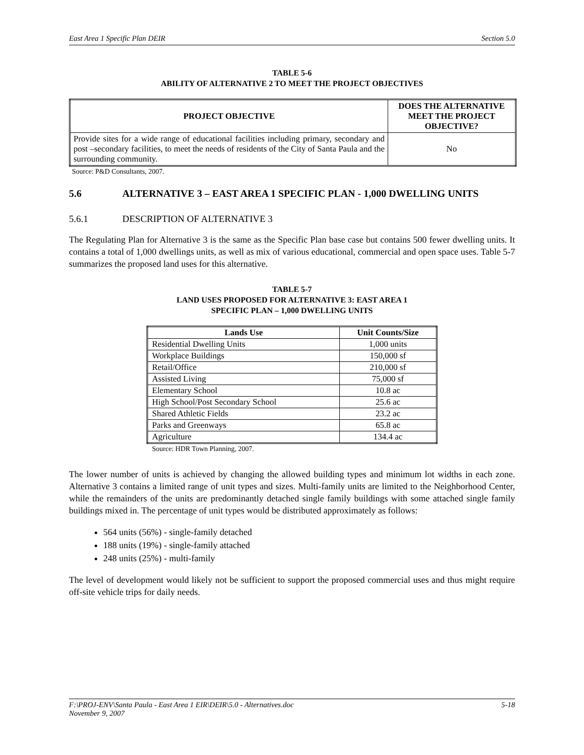East Area 1 Specific Plan DEIR Section 5.0
TABLE 5-6
ABILITY OF ALTERNATIVE 2 TO MEET THE PROJECT OBJECTIVES
| PROJECT OBJECTIVE | DOES THE ALTERNATIVE MEET THE PROJECT OBJECTIVE? |
| --- | --- |
| Provide sites for a wide range of educational facilities including primary, secondary and post –secondary facilities, to meet the needs of residents of the City of Santa Paula and the surrounding community. | No |
Source: P&D Consultants, 2007.
5.6 ALTERNATIVE 3 – EAST AREA 1 SPECIFIC PLAN - 1,000 DWELLING UNITS
5.6.1 DESCRIPTION OF ALTERNATIVE 3
The Regulating Plan for Alternative 3 is the same as the Specific Plan base case but contains 500 fewer dwelling units. It contains a total of 1,000 dwellings units, as well as mix of various educational, commercial and open space uses. Table 5-7 summarizes the proposed land uses for this alternative.
TABLE 5-7
LAND USES PROPOSED FOR ALTERNATIVE 3: EAST AREA 1
SPECIFIC PLAN – 1,000 DWELLING UNITS
| Lands Use | Unit Counts/Size |
| --- | --- |
| Residential Dwelling Units | 1,000 units |
| Workplace Buildings | 150,000 sf |
| Retail/Office | 210,000 sf |
| Assisted Living | 75,000 sf |
| Elementary School | 10.8 ac |
| High School/Post Secondary School | 25.6 ac |
| Shared Athletic Fields | 23.2 ac |
| Parks and Greenways | 65.8 ac |
| Agriculture | 134.4 ac |
Source: HDR Town Planning, 2007.
The lower number of units is achieved by changing the allowed building types and minimum lot widths in each zone. Alternative 3 contains a limited range of unit types and sizes. Multi-family units are limited to the Neighborhood Center, while the remainders of the units are predominantly detached single family buildings with some attached single family buildings mixed in. The percentage of unit types would be distributed approximately as follows:
564 units (56%) - single-family detached
188 units (19%) - single-family attached
248 units (25%) - multi-family
The level of development would likely not be sufficient to support the proposed commercial uses and thus might require off-site vehicle trips for daily needs.
F:\PROJ-ENV\Santa Paula - East Area 1 EIR\DEIR\5.0 - Alternatives.doc
November 9, 2007 5-18